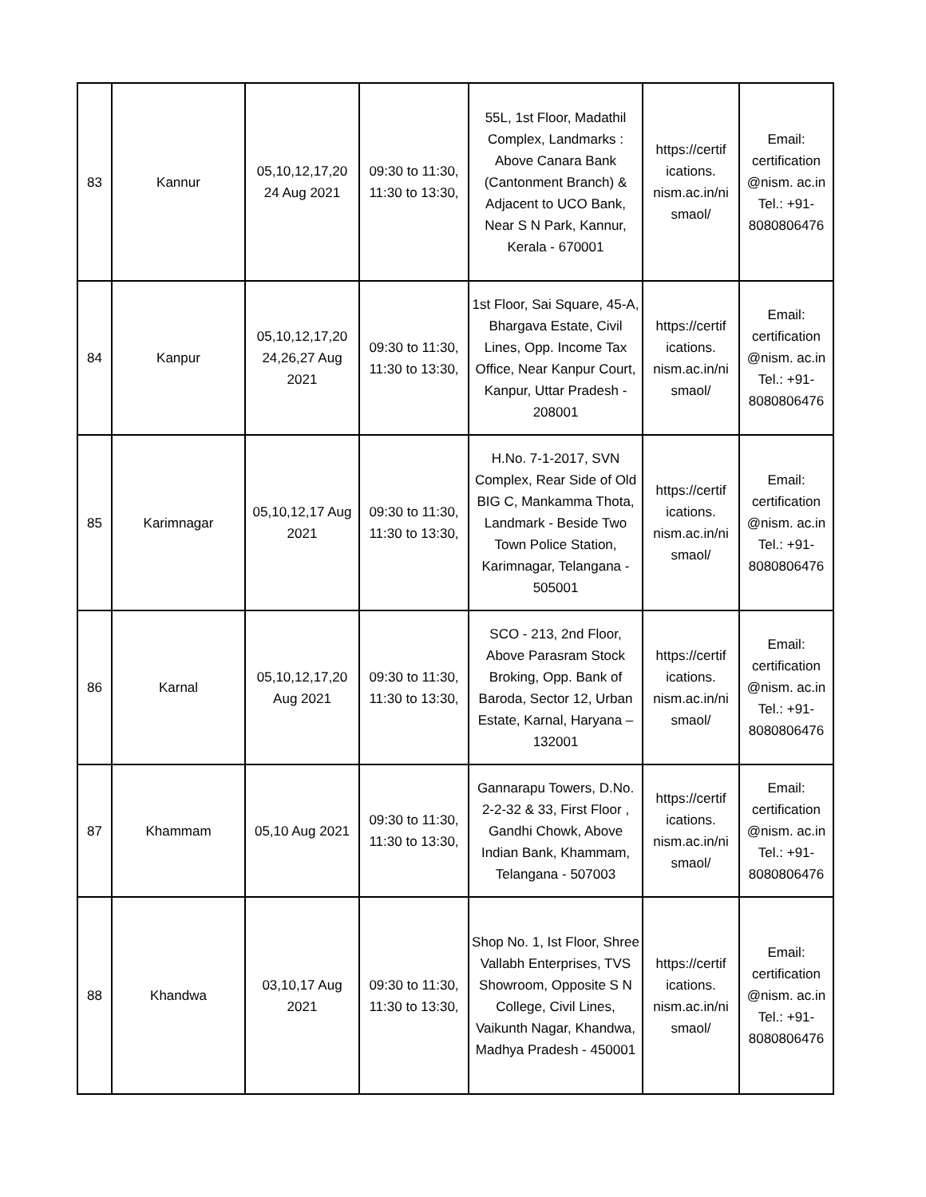| 83 | Kannur | 05,10,12,17,20 24 Aug 2021 | 09:30 to 11:30, 11:30 to 13:30, | 55L, 1st Floor, Madathil Complex, Landmarks : Above Canara Bank (Cantonment Branch) & Adjacent to UCO Bank, Near S N Park, Kannur, Kerala - 670001 | https://certif ications. nism.ac.in/ni smaol/ | Email: certification @nism. ac.in Tel.: +91- 8080806476 |
| 84 | Kanpur | 05,10,12,17,20 24,26,27 Aug 2021 | 09:30 to 11:30, 11:30 to 13:30, | 1st Floor, Sai Square, 45-A, Bhargava Estate, Civil Lines, Opp. Income Tax Office, Near Kanpur Court, Kanpur, Uttar Pradesh - 208001 | https://certif ications. nism.ac.in/ni smaol/ | Email: certification @nism. ac.in Tel.: +91- 8080806476 |
| 85 | Karimnagar | 05,10,12,17 Aug 2021 | 09:30 to 11:30, 11:30 to 13:30, | H.No. 7-1-2017, SVN Complex, Rear Side of Old BIG C, Mankamma Thota, Landmark - Beside Two Town Police Station, Karimnagar, Telangana - 505001 | https://certif ications. nism.ac.in/ni smaol/ | Email: certification @nism. ac.in Tel.: +91- 8080806476 |
| 86 | Karnal | 05,10,12,17,20 Aug 2021 | 09:30 to 11:30, 11:30 to 13:30, | SCO - 213, 2nd Floor, Above Parasram Stock Broking, Opp. Bank of Baroda, Sector 12, Urban Estate, Karnal, Haryana – 132001 | https://certif ications. nism.ac.in/ni smaol/ | Email: certification @nism. ac.in Tel.: +91- 8080806476 |
| 87 | Khammam | 05,10 Aug 2021 | 09:30 to 11:30, 11:30 to 13:30, | Gannarapu Towers, D.No. 2-2-32 & 33, First Floor , Gandhi Chowk, Above Indian Bank, Khammam, Telangana - 507003 | https://certif ications. nism.ac.in/ni smaol/ | Email: certification @nism. ac.in Tel.: +91- 8080806476 |
| 88 | Khandwa | 03,10,17 Aug 2021 | 09:30 to 11:30, 11:30 to 13:30, | Shop No. 1, Ist Floor, Shree Vallabh Enterprises, TVS Showroom, Opposite S N College, Civil Lines, Vaikunth Nagar, Khandwa, Madhya Pradesh - 450001 | https://certif ications. nism.ac.in/ni smaol/ | Email: certification @nism. ac.in Tel.: +91- 8080806476 |